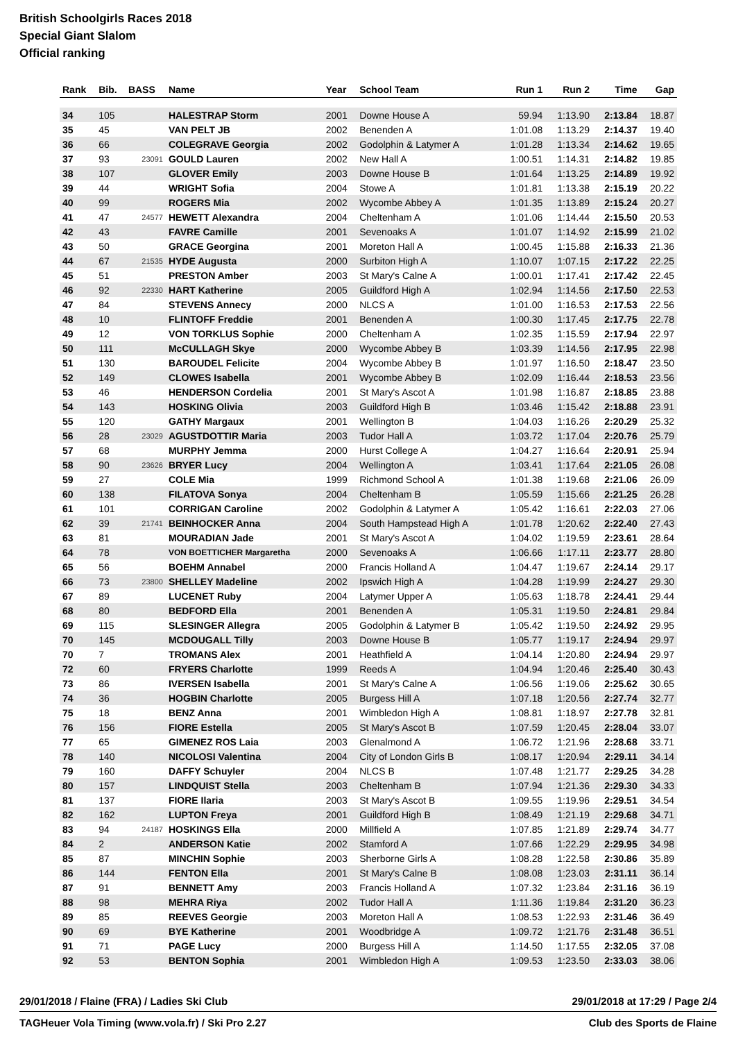British Schoolgirls Races 2018
Special Giant Slalom
Official ranking
| Rank | Bib. | BASS | Name | Year | School Team | Run 1 | Run 2 | Time | Gap |
| --- | --- | --- | --- | --- | --- | --- | --- | --- | --- |
| 34 | 105 | | HALESTRAP Storm | 2001 | Downe House A | 59.94 | 1:13.90 | 2:13.84 | 18.87 |
| 35 | 45 | | VAN PELT JB | 2002 | Benenden A | 1:01.08 | 1:13.29 | 2:14.37 | 19.40 |
| 36 | 66 | | COLEGRAVE Georgia | 2002 | Godolphin & Latymer A | 1:01.28 | 1:13.34 | 2:14.62 | 19.65 |
| 37 | 93 | 23091 | GOULD Lauren | 2002 | New Hall A | 1:00.51 | 1:14.31 | 2:14.82 | 19.85 |
| 38 | 107 | | GLOVER Emily | 2003 | Downe House B | 1:01.64 | 1:13.25 | 2:14.89 | 19.92 |
| 39 | 44 | | WRIGHT Sofia | 2004 | Stowe A | 1:01.81 | 1:13.38 | 2:15.19 | 20.22 |
| 40 | 99 | | ROGERS Mia | 2002 | Wycombe Abbey A | 1:01.35 | 1:13.89 | 2:15.24 | 20.27 |
| 41 | 47 | 24577 | HEWETT Alexandra | 2004 | Cheltenham A | 1:01.06 | 1:14.44 | 2:15.50 | 20.53 |
| 42 | 43 | | FAVRE Camille | 2001 | Sevenoaks A | 1:01.07 | 1:14.92 | 2:15.99 | 21.02 |
| 43 | 50 | | GRACE Georgina | 2001 | Moreton Hall A | 1:00.45 | 1:15.88 | 2:16.33 | 21.36 |
| 44 | 67 | 21535 | HYDE Augusta | 2000 | Surbiton High A | 1:10.07 | 1:07.15 | 2:17.22 | 22.25 |
| 45 | 51 | | PRESTON Amber | 2003 | St Mary's Calne A | 1:00.01 | 1:17.41 | 2:17.42 | 22.45 |
| 46 | 92 | 22330 | HART Katherine | 2005 | Guildford High A | 1:02.94 | 1:14.56 | 2:17.50 | 22.53 |
| 47 | 84 | | STEVENS Annecy | 2000 | NLCS A | 1:01.00 | 1:16.53 | 2:17.53 | 22.56 |
| 48 | 10 | | FLINTOFF Freddie | 2001 | Benenden A | 1:00.30 | 1:17.45 | 2:17.75 | 22.78 |
| 49 | 12 | | VON TORKLUS Sophie | 2000 | Cheltenham A | 1:02.35 | 1:15.59 | 2:17.94 | 22.97 |
| 50 | 111 | | McCULLAGH Skye | 2000 | Wycombe Abbey B | 1:03.39 | 1:14.56 | 2:17.95 | 22.98 |
| 51 | 130 | | BAROUDEL Felicite | 2004 | Wycombe Abbey B | 1:01.97 | 1:16.50 | 2:18.47 | 23.50 |
| 52 | 149 | | CLOWES Isabella | 2001 | Wycombe Abbey B | 1:02.09 | 1:16.44 | 2:18.53 | 23.56 |
| 53 | 46 | | HENDERSON Cordelia | 2001 | St Mary's Ascot A | 1:01.98 | 1:16.87 | 2:18.85 | 23.88 |
| 54 | 143 | | HOSKING Olivia | 2003 | Guildford High B | 1:03.46 | 1:15.42 | 2:18.88 | 23.91 |
| 55 | 120 | | GATHY Margaux | 2001 | Wellington B | 1:04.03 | 1:16.26 | 2:20.29 | 25.32 |
| 56 | 28 | 23029 | AGUSTDOTTIR Maria | 2003 | Tudor Hall A | 1:03.72 | 1:17.04 | 2:20.76 | 25.79 |
| 57 | 68 | | MURPHY Jemma | 2000 | Hurst College A | 1:04.27 | 1:16.64 | 2:20.91 | 25.94 |
| 58 | 90 | 23626 | BRYER Lucy | 2004 | Wellington A | 1:03.41 | 1:17.64 | 2:21.05 | 26.08 |
| 59 | 27 | | COLE Mia | 1999 | Richmond School A | 1:01.38 | 1:19.68 | 2:21.06 | 26.09 |
| 60 | 138 | | FILATOVA Sonya | 2004 | Cheltenham B | 1:05.59 | 1:15.66 | 2:21.25 | 26.28 |
| 61 | 101 | | CORRIGAN Caroline | 2002 | Godolphin & Latymer A | 1:05.42 | 1:16.61 | 2:22.03 | 27.06 |
| 62 | 39 | 21741 | BEINHOCKER Anna | 2004 | South Hampstead High A | 1:01.78 | 1:20.62 | 2:22.40 | 27.43 |
| 63 | 81 | | MOURADIAN Jade | 2001 | St Mary's Ascot A | 1:04.02 | 1:19.59 | 2:23.61 | 28.64 |
| 64 | 78 | | VON BOETTICHER Margaretha | 2000 | Sevenoaks A | 1:06.66 | 1:17.11 | 2:23.77 | 28.80 |
| 65 | 56 | | BOEHM Annabel | 2000 | Francis Holland A | 1:04.47 | 1:19.67 | 2:24.14 | 29.17 |
| 66 | 73 | 23800 | SHELLEY Madeline | 2002 | Ipswich High A | 1:04.28 | 1:19.99 | 2:24.27 | 29.30 |
| 67 | 89 | | LUCENET Ruby | 2004 | Latymer Upper A | 1:05.63 | 1:18.78 | 2:24.41 | 29.44 |
| 68 | 80 | | BEDFORD Ella | 2001 | Benenden A | 1:05.31 | 1:19.50 | 2:24.81 | 29.84 |
| 69 | 115 | | SLESINGER Allegra | 2005 | Godolphin & Latymer B | 1:05.42 | 1:19.50 | 2:24.92 | 29.95 |
| 70 | 145 | | MCDOUGALL Tilly | 2003 | Downe House B | 1:05.77 | 1:19.17 | 2:24.94 | 29.97 |
| 70 | 7 | | TROMANS Alex | 2001 | Heathfield A | 1:04.14 | 1:20.80 | 2:24.94 | 29.97 |
| 72 | 60 | | FRYERS Charlotte | 1999 | Reeds A | 1:04.94 | 1:20.46 | 2:25.40 | 30.43 |
| 73 | 86 | | IVERSEN Isabella | 2001 | St Mary's Calne A | 1:06.56 | 1:19.06 | 2:25.62 | 30.65 |
| 74 | 36 | | HOGBIN Charlotte | 2005 | Burgess Hill A | 1:07.18 | 1:20.56 | 2:27.74 | 32.77 |
| 75 | 18 | | BENZ Anna | 2001 | Wimbledon High A | 1:08.81 | 1:18.97 | 2:27.78 | 32.81 |
| 76 | 156 | | FIORE Estella | 2005 | St Mary's Ascot B | 1:07.59 | 1:20.45 | 2:28.04 | 33.07 |
| 77 | 65 | | GIMENEZ ROS Laia | 2003 | Glenalmond A | 1:06.72 | 1:21.96 | 2:28.68 | 33.71 |
| 78 | 140 | | NICOLOSI Valentina | 2004 | City of London Girls B | 1:08.17 | 1:20.94 | 2:29.11 | 34.14 |
| 79 | 160 | | DAFFY Schuyler | 2004 | NLCS B | 1:07.48 | 1:21.77 | 2:29.25 | 34.28 |
| 80 | 157 | | LINDQUIST Stella | 2003 | Cheltenham B | 1:07.94 | 1:21.36 | 2:29.30 | 34.33 |
| 81 | 137 | | FIORE Ilaria | 2003 | St Mary's Ascot B | 1:09.55 | 1:19.96 | 2:29.51 | 34.54 |
| 82 | 162 | | LUPTON Freya | 2001 | Guildford High B | 1:08.49 | 1:21.19 | 2:29.68 | 34.71 |
| 83 | 94 | 24187 | HOSKINGS Ella | 2000 | Millfield A | 1:07.85 | 1:21.89 | 2:29.74 | 34.77 |
| 84 | 2 | | ANDERSON Katie | 2002 | Stamford A | 1:07.66 | 1:22.29 | 2:29.95 | 34.98 |
| 85 | 87 | | MINCHIN Sophie | 2003 | Sherborne Girls A | 1:08.28 | 1:22.58 | 2:30.86 | 35.89 |
| 86 | 144 | | FENTON Ella | 2001 | St Mary's Calne B | 1:08.08 | 1:23.03 | 2:31.11 | 36.14 |
| 87 | 91 | | BENNETT Amy | 2003 | Francis Holland A | 1:07.32 | 1:23.84 | 2:31.16 | 36.19 |
| 88 | 98 | | MEHRA Riya | 2002 | Tudor Hall A | 1:11.36 | 1:19.84 | 2:31.20 | 36.23 |
| 89 | 85 | | REEVES Georgie | 2003 | Moreton Hall A | 1:08.53 | 1:22.93 | 2:31.46 | 36.49 |
| 90 | 69 | | BYE Katherine | 2001 | Woodbridge A | 1:09.72 | 1:21.76 | 2:31.48 | 36.51 |
| 91 | 71 | | PAGE Lucy | 2000 | Burgess Hill A | 1:14.50 | 1:17.55 | 2:32.05 | 37.08 |
| 92 | 53 | | BENTON Sophia | 2001 | Wimbledon High A | 1:09.53 | 1:23.50 | 2:33.03 | 38.06 |
29/01/2018 / Flaine (FRA) / Ladies Ski Club 29/01/2018 at 17:29 / Page 2/4
TAGHeuer Vola Timing (www.vola.fr) / Ski Pro 2.27 Club des Sports de Flaine